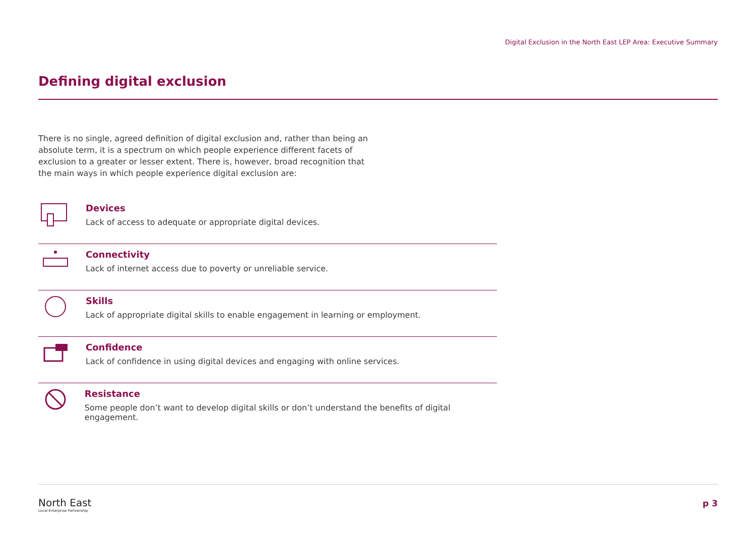Digital Exclusion in the North East LEP Area: Executive Summary
Defining digital exclusion
There is no single, agreed definition of digital exclusion and, rather than being an absolute term, it is a spectrum on which people experience different facets of exclusion to a greater or lesser extent. There is, however, broad recognition that the main ways in which people experience digital exclusion are:
Devices
Lack of access to adequate or appropriate digital devices.
Connectivity
Lack of internet access due to poverty or unreliable service.
Skills
Lack of appropriate digital skills to enable engagement in learning or employment.
Confidence
Lack of confidence in using digital devices and engaging with online services.
Resistance
Some people don’t want to develop digital skills or don’t understand the benefits of digital engagement.
North East
Local Enterprise Partnership
p 3